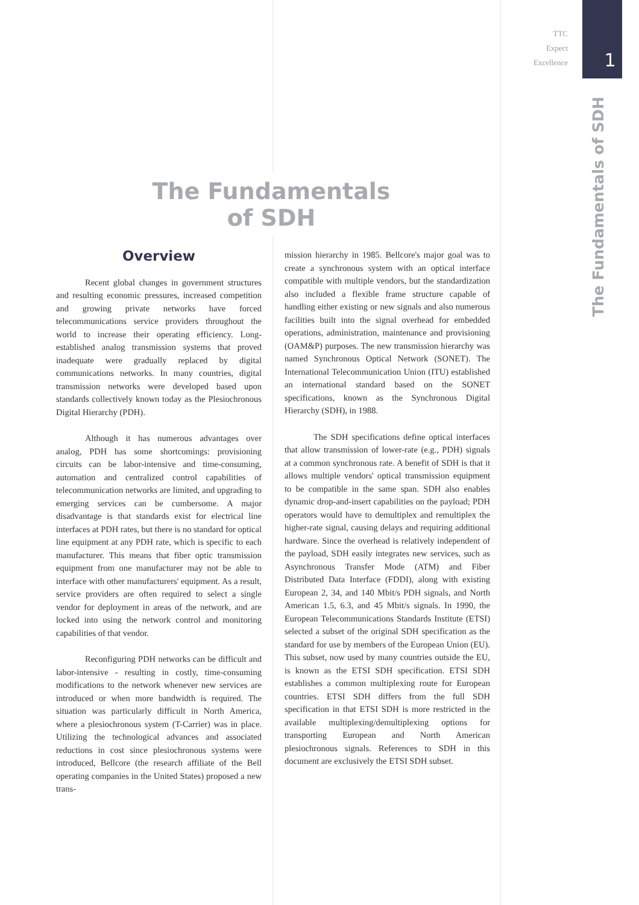TTC
Expect
Excellence
1
The Fundamentals of SDH
The Fundamentals
of SDH
Overview
Recent global changes in government structures and resulting economic pressures, increased competition and growing private networks have forced telecommunications service providers throughout the world to increase their operating efficiency. Long-established analog transmission systems that proved inadequate were gradually replaced by digital communications networks. In many countries, digital transmission networks were developed based upon standards collectively known today as the Plesiochronous Digital Hierarchy (PDH).
Although it has numerous advantages over analog, PDH has some shortcomings: provisioning circuits can be labor-intensive and time-consuming, automation and centralized control capabilities of telecommunication networks are limited, and upgrading to emerging services can be cumbersome. A major disadvantage is that standards exist for electrical line interfaces at PDH rates, but there is no standard for optical line equipment at any PDH rate, which is specific to each manufacturer. This means that fiber optic transmission equipment from one manufacturer may not be able to interface with other manufacturers' equipment. As a result, service providers are often required to select a single vendor for deployment in areas of the network, and are locked into using the network control and monitoring capabilities of that vendor.
Reconfiguring PDH networks can be difficult and labor-intensive - resulting in costly, time-consuming modifications to the network whenever new services are introduced or when more bandwidth is required. The situation was particularly difficult in North America, where a plesiochronous system (T-Carrier) was in place. Utilizing the technological advances and associated reductions in cost since plesiochronous systems were introduced, Bellcore (the research affiliate of the Bell operating companies in the United States) proposed a new trans-
mission hierarchy in 1985. Bellcore's major goal was to create a synchronous system with an optical interface compatible with multiple vendors, but the standardization also included a flexible frame structure capable of handling either existing or new signals and also numerous facilities built into the signal overhead for embedded operations, administration, maintenance and provisioning (OAM&P) purposes. The new transmission hierarchy was named Synchronous Optical Network (SONET). The International Telecommunication Union (ITU) established an international standard based on the SONET specifications, known as the Synchronous Digital Hierarchy (SDH), in 1988.
The SDH specifications define optical interfaces that allow transmission of lower-rate (e.g., PDH) signals at a common synchronous rate. A benefit of SDH is that it allows multiple vendors' optical transmission equipment to be compatible in the same span. SDH also enables dynamic drop-and-insert capabilities on the payload; PDH operators would have to demultiplex and remultiplex the higher-rate signal, causing delays and requiring additional hardware. Since the overhead is relatively independent of the payload, SDH easily integrates new services, such as Asynchronous Transfer Mode (ATM) and Fiber Distributed Data Interface (FDDI), along with existing European 2, 34, and 140 Mbit/s PDH signals, and North American 1.5, 6.3, and 45 Mbit/s signals. In 1990, the European Telecommunications Standards Institute (ETSI) selected a subset of the original SDH specification as the standard for use by members of the European Union (EU). This subset, now used by many countries outside the EU, is known as the ETSI SDH specification. ETSI SDH establishes a common multiplexing route for European countries. ETSI SDH differs from the full SDH specification in that ETSI SDH is more restricted in the available multiplexing/demultiplexing options for transporting European and North American plesiochronous signals. References to SDH in this document are exclusively the ETSI SDH subset.